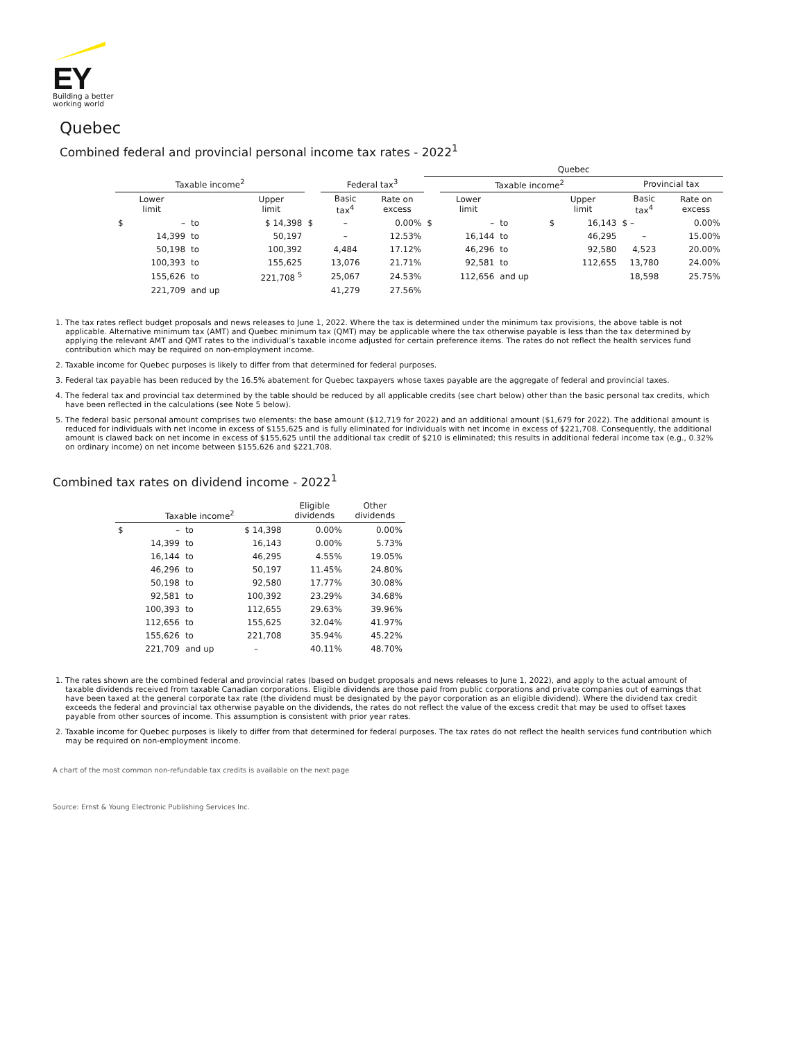EY
Building a better working world
Quebec
Combined federal and provincial personal income tax rates - 2022<sup>1</sup>
| | | | | | | | Quebec | | | | | | |
| Taxable income<sup>2</sup> | | | | | Federal tax<sup>3</sup> | | | Taxable income<sup>2</sup> | | | | Provincial tax | |
| Lower limit | | | Upper limit | | Basic tax<sup>4</sup> | Rate on excess | | Lower limit | | Upper limit | | Basic tax<sup>4</sup> | Rate on excess |
| $ | – | to | $ 14,398 | $ | – | 0.00% | $ | – | to | $ | 16,143 | $ – | 0.00% |
| | 14,399 | to | 50,197 | | – | 12.53% | | 16,144 | to | | 46,295 | – | 15.00% |
| | 50,198 | to | 100,392 | | 4,484 | 17.12% | | 46,296 | to | | 92,580 | 4,523 | 20.00% |
| | 100,393 | to | 155,625 | | 13,076 | 21.71% | | 92,581 | to | | 112,655 | 13,780 | 24.00% |
| | 155,626 | to | 221,708 <sup>5</sup> | | 25,067 | 24.53% | | 112,656 | and up | | | 18,598 | 25.75% |
| | 221,709 | and up | | | 41,279 | 27.56% | | | | | | | |
1. The tax rates reflect budget proposals and news releases to June 1, 2022. Where the tax is determined under the minimum tax provisions, the above table is not applicable. Alternative minimum tax (AMT) and Quebec minimum tax (QMT) may be applicable where the tax otherwise payable is less than the tax determined by applying the relevant AMT and QMT rates to the individual’s taxable income adjusted for certain preference items. The rates do not reflect the health services fund contribution which may be required on non-employment income.
2. Taxable income for Quebec purposes is likely to differ from that determined for federal purposes.
3. Federal tax payable has been reduced by the 16.5% abatement for Quebec taxpayers whose taxes payable are the aggregate of federal and provincial taxes.
4. The federal tax and provincial tax determined by the table should be reduced by all applicable credits (see chart below) other than the basic personal tax credits, which have been reflected in the calculations (see Note 5 below).
5. The federal basic personal amount comprises two elements: the base amount ($12,719 for 2022) and an additional amount ($1,679 for 2022). The additional amount is reduced for individuals with net income in excess of $155,625 and is fully eliminated for individuals with net income in excess of $221,708. Consequently, the additional amount is clawed back on net income in excess of $155,625 until the additional tax credit of $210 is eliminated; this results in additional federal income tax (e.g., 0.32% on ordinary income) on net income between $155,626 and $221,708.
Combined tax rates on dividend income - 2022<sup>1</sup>
| Taxable income<sup>2</sup> | | | | Eligible dividends | Other dividends |
| --- | --- | --- | --- | --- | --- |
| $ | – | to | $ 14,398 | 0.00% | 0.00% |
| | 14,399 | to | 16,143 | 0.00% | 5.73% |
| | 16,144 | to | 46,295 | 4.55% | 19.05% |
| | 46,296 | to | 50,197 | 11.45% | 24.80% |
| | 50,198 | to | 92,580 | 17.77% | 30.08% |
| | 92,581 | to | 100,392 | 23.29% | 34.68% |
| | 100,393 | to | 112,655 | 29.63% | 39.96% |
| | 112,656 | to | 155,625 | 32.04% | 41.97% |
| | 155,626 | to | 221,708 | 35.94% | 45.22% |
| | 221,709 | and up | – | 40.11% | 48.70% |
1. The rates shown are the combined federal and provincial rates (based on budget proposals and news releases to June 1, 2022), and apply to the actual amount of taxable dividends received from taxable Canadian corporations. Eligible dividends are those paid from public corporations and private companies out of earnings that have been taxed at the general corporate tax rate (the dividend must be designated by the payor corporation as an eligible dividend). Where the dividend tax credit exceeds the federal and provincial tax otherwise payable on the dividends, the rates do not reflect the value of the excess credit that may be used to offset taxes payable from other sources of income. This assumption is consistent with prior year rates.
2. Taxable income for Quebec purposes is likely to differ from that determined for federal purposes. The tax rates do not reflect the health services fund contribution which may be required on non-employment income.
A chart of the most common non-refundable tax credits is available on the next page
Source: Ernst & Young Electronic Publishing Services Inc.